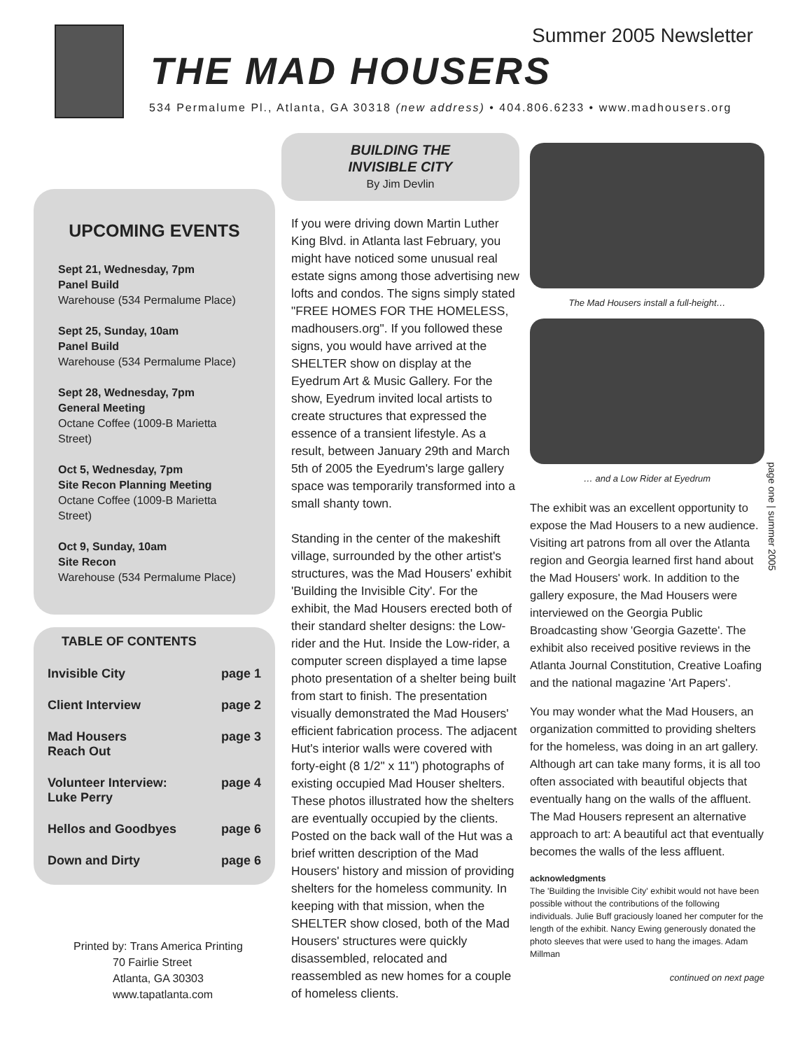Summer 2005 Newsletter
THE MAD HOUSERS
534 Permalume Pl., Atlanta, GA 30318 (new address) • 404.806.6233 • www.madhousers.org
UPCOMING EVENTS
Sept 21, Wednesday, 7pm
Panel Build
Warehouse (534 Permalume Place)
Sept 25, Sunday, 10am
Panel Build
Warehouse (534 Permalume Place)
Sept 28, Wednesday, 7pm
General Meeting
Octane Coffee (1009-B Marietta Street)
Oct 5, Wednesday, 7pm
Site Recon Planning Meeting
Octane Coffee (1009-B Marietta Street)
Oct 9, Sunday, 10am
Site Recon
Warehouse (534 Permalume Place)
TABLE OF CONTENTS
| Invisible City | page 1 |
| Client Interview | page 2 |
| Mad Housers Reach Out | page 3 |
| Volunteer Interview: Luke Perry | page 4 |
| Hellos and Goodbyes | page 6 |
| Down and Dirty | page 6 |
Printed by: Trans America Printing
    70 Fairlie Street
    Atlanta, GA 30303
    www.tapatlanta.com
BUILDING THE
INVISIBLE CITY
By Jim Devlin
If you were driving down Martin Luther King Blvd. in Atlanta last February, you might have noticed some unusual real estate signs among those advertising new lofts and condos. The signs simply stated "FREE HOMES FOR THE HOMELESS, madhousers.org". If you followed these signs, you would have arrived at the SHELTER show on display at the Eyedrum Art & Music Gallery. For the show, Eyedrum invited local artists to create structures that expressed the essence of a transient lifestyle. As a result, between January 29th and March 5th of 2005 the Eyedrum's large gallery space was temporarily transformed into a small shanty town.
Standing in the center of the makeshift village, surrounded by the other artist's structures, was the Mad Housers' exhibit 'Building the Invisible City'. For the exhibit, the Mad Housers erected both of their standard shelter designs: the Low-rider and the Hut. Inside the Low-rider, a computer screen displayed a time lapse photo presentation of a shelter being built from start to finish. The presentation visually demonstrated the Mad Housers' efficient fabrication process. The adjacent Hut's interior walls were covered with forty-eight (8 1/2" x 11") photographs of existing occupied Mad Houser shelters. These photos illustrated how the shelters are eventually occupied by the clients. Posted on the back wall of the Hut was a brief written description of the Mad Housers' history and mission of providing shelters for the homeless community. In keeping with that mission, when the SHELTER show closed, both of the Mad Housers' structures were quickly disassembled, relocated and reassembled as new homes for a couple of homeless clients.
The Mad Housers install a full-height…
… and a Low Rider at Eyedrum
The exhibit was an excellent opportunity to expose the Mad Housers to a new audience. Visiting art patrons from all over the Atlanta region and Georgia learned first hand about the Mad Housers' work. In addition to the gallery exposure, the Mad Housers were interviewed on the Georgia Public Broadcasting show 'Georgia Gazette'. The exhibit also received positive reviews in the Atlanta Journal Constitution, Creative Loafing and the national magazine 'Art Papers'.
You may wonder what the Mad Housers, an organization committed to providing shelters for the homeless, was doing in an art gallery. Although art can take many forms, it is all too often associated with beautiful objects that eventually hang on the walls of the affluent. The Mad Housers represent an alternative approach to art: A beautiful act that eventually becomes the walls of the less affluent.
acknowledgments
The 'Building the Invisible City' exhibit would not have been possible without the contributions of the following individuals. Julie Buff graciously loaned her computer for the length of the exhibit. Nancy Ewing generously donated the photo sleeves that were used to hang the images. Adam Millman
continued on next page
page one | summer 2005